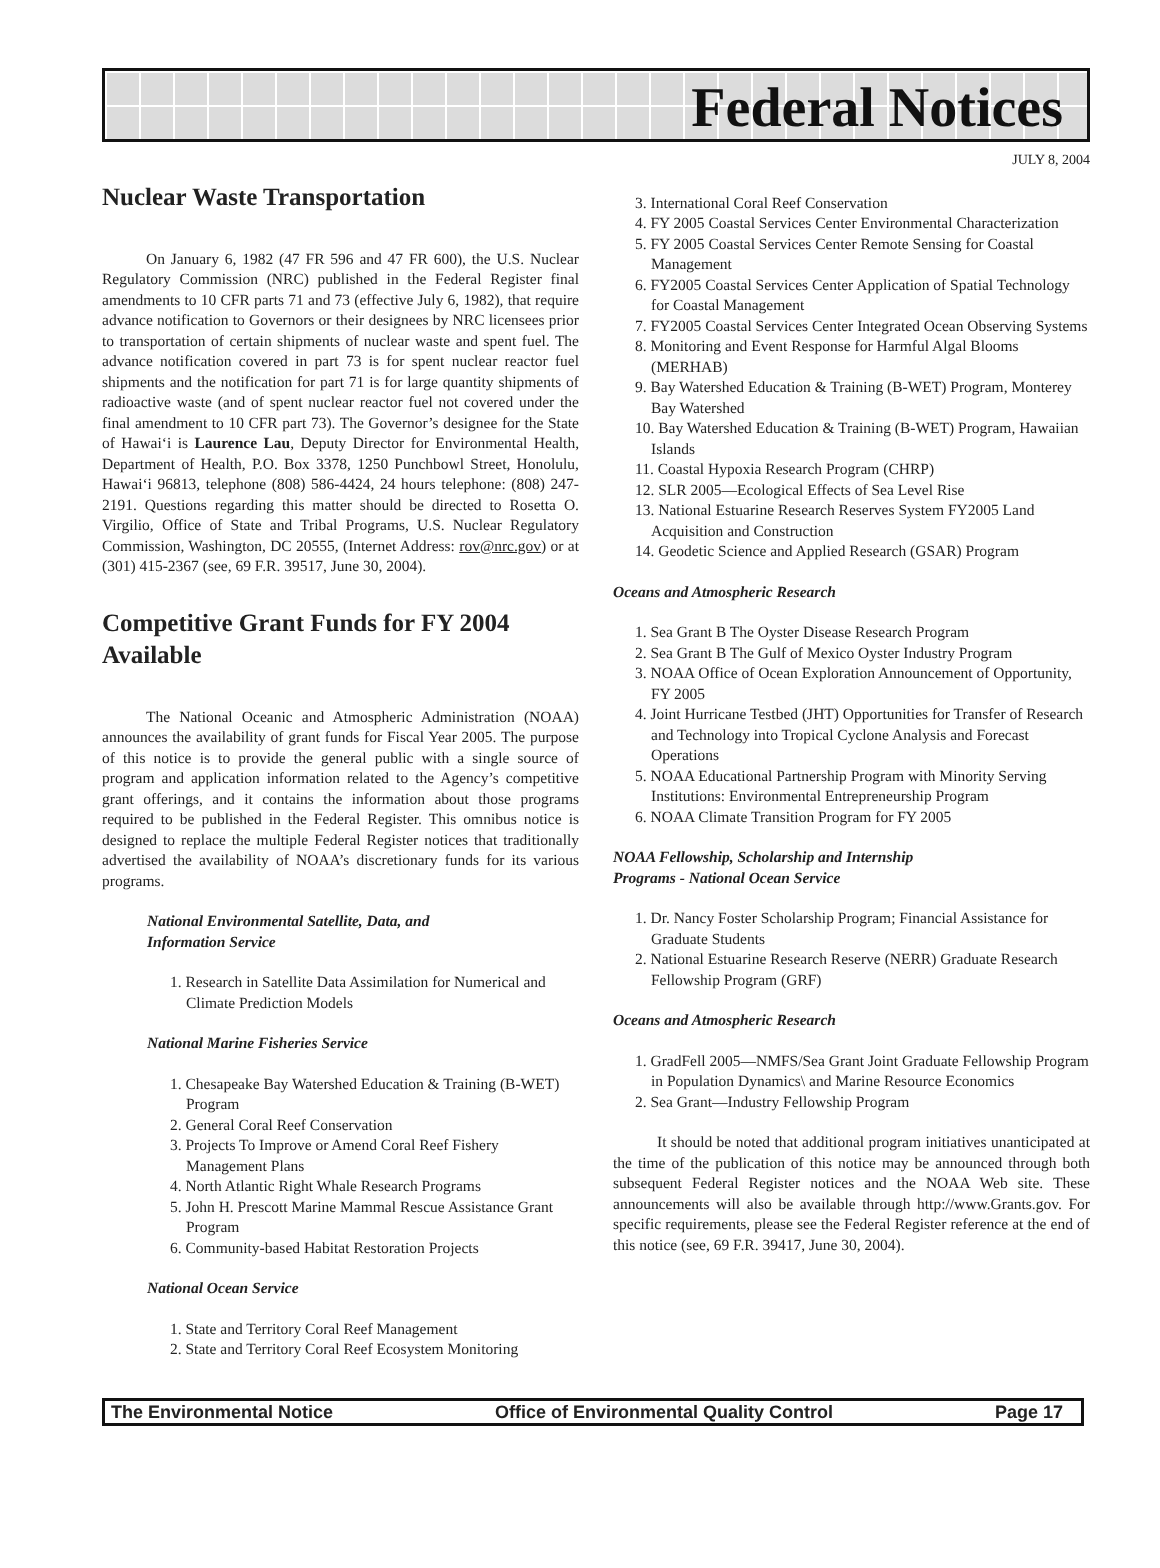Federal Notices
JULY 8, 2004
Nuclear Waste Transportation
On January 6, 1982 (47 FR 596 and 47 FR 600), the U.S. Nuclear Regulatory Commission (NRC) published in the Federal Register final amendments to 10 CFR parts 71 and 73 (effective July 6, 1982), that require advance notification to Governors or their designees by NRC licensees prior to transportation of certain shipments of nuclear waste and spent fuel. The advance notification covered in part 73 is for spent nuclear reactor fuel shipments and the notification for part 71 is for large quantity shipments of radioactive waste (and of spent nuclear reactor fuel not covered under the final amendment to 10 CFR part 73). The Governor’s designee for the State of Hawai‘i is Laurence Lau, Deputy Director for Environmental Health, Department of Health, P.O. Box 3378, 1250 Punchbowl Street, Honolulu, Hawai‘i 96813, telephone (808) 586-4424, 24 hours telephone: (808) 247-2191. Questions regarding this matter should be directed to Rosetta O. Virgilio, Office of State and Tribal Programs, U.S. Nuclear Regulatory Commission, Washington, DC 20555, (Internet Address: rov@nrc.gov) or at (301) 415-2367 (see, 69 F.R. 39517, June 30, 2004).
Competitive Grant Funds for FY 2004 Available
The National Oceanic and Atmospheric Administration (NOAA) announces the availability of grant funds for Fiscal Year 2005. The purpose of this notice is to provide the general public with a single source of program and application information related to the Agency’s competitive grant offerings, and it contains the information about those programs required to be published in the Federal Register. This omnibus notice is designed to replace the multiple Federal Register notices that traditionally advertised the availability of NOAA’s discretionary funds for its various programs.
National Environmental Satellite, Data, and
Information Service
1. Research in Satellite Data Assimilation for Numerical and Climate Prediction Models
National Marine Fisheries Service
1. Chesapeake Bay Watershed Education & Training (B-WET) Program
2. General Coral Reef Conservation
3. Projects To Improve or Amend Coral Reef Fishery Management Plans
4. North Atlantic Right Whale Research Programs
5. John H. Prescott Marine Mammal Rescue Assistance Grant Program
6. Community-based Habitat Restoration Projects
National Ocean Service
1. State and Territory Coral Reef Management
2. State and Territory Coral Reef Ecosystem Monitoring
3. International Coral Reef Conservation
4. FY 2005 Coastal Services Center Environmental Characterization
5. FY 2005 Coastal Services Center Remote Sensing for Coastal Management
6. FY2005 Coastal Services Center Application of Spatial Technology for Coastal Management
7. FY2005 Coastal Services Center Integrated Ocean Observing Systems
8. Monitoring and Event Response for Harmful Algal Blooms (MERHAB)
9. Bay Watershed Education & Training (B-WET) Program, Monterey Bay Watershed
10. Bay Watershed Education & Training (B-WET) Program, Hawaiian Islands
11. Coastal Hypoxia Research Program (CHRP)
12. SLR 2005—Ecological Effects of Sea Level Rise
13. National Estuarine Research Reserves System FY2005 Land Acquisition and Construction
14. Geodetic Science and Applied Research (GSAR) Program
Oceans and Atmospheric Research
1. Sea Grant B The Oyster Disease Research Program
2. Sea Grant B The Gulf of Mexico Oyster Industry Program
3. NOAA Office of Ocean Exploration Announcement of Opportunity, FY 2005
4. Joint Hurricane Testbed (JHT) Opportunities for Transfer of Research and Technology into Tropical Cyclone Analysis and Forecast Operations
5. NOAA Educational Partnership Program with Minority Serving Institutions: Environmental Entrepreneurship Program
6. NOAA Climate Transition Program for FY 2005
NOAA Fellowship, Scholarship and Internship
Programs - National Ocean Service
1. Dr. Nancy Foster Scholarship Program; Financial Assistance for Graduate Students
2. National Estuarine Research Reserve (NERR) Graduate Research Fellowship Program (GRF)
Oceans and Atmospheric Research
1. GradFell 2005—NMFS/Sea Grant Joint Graduate Fellowship Program in Population Dynamics\ and Marine Resource Economics
2. Sea Grant—Industry Fellowship Program
It should be noted that additional program initiatives unanticipated at the time of the publication of this notice may be announced through both subsequent Federal Register notices and the NOAA Web site. These announcements will also be available through http://www.Grants.gov. For specific requirements, please see the Federal Register reference at the end of this notice (see, 69 F.R. 39417, June 30, 2004).
The Environmental Notice Office of Environmental Quality Control Page 17